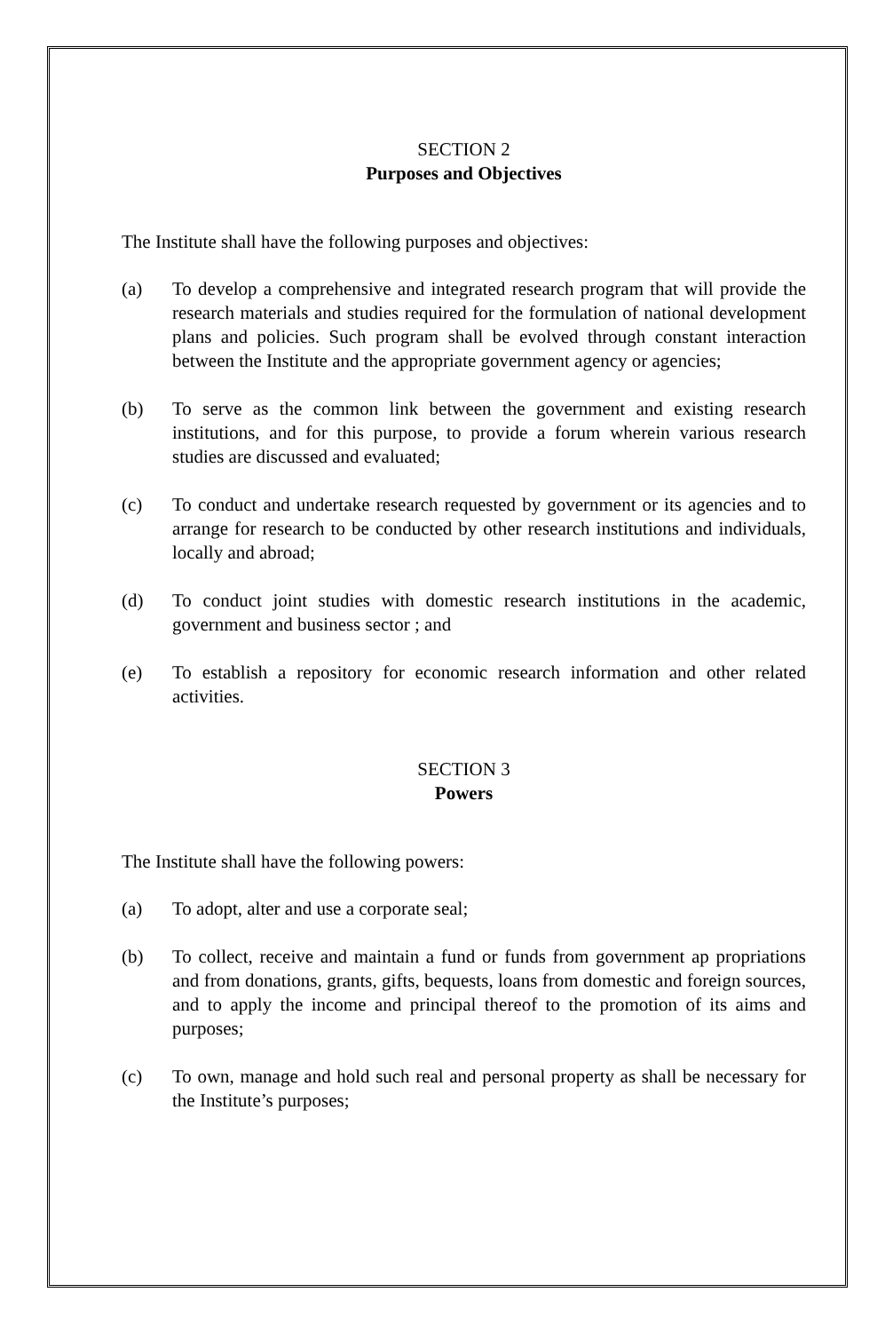SECTION 2
Purposes and Objectives
The Institute shall have the following purposes and objectives:
(a) To develop a comprehensive and integrated research program that will provide the research materials and studies required for the formulation of national development plans and policies. Such program shall be evolved through constant interaction between the Institute and the appropriate government agency or agencies;
(b) To serve as the common link between the government and existing research institutions, and for this purpose, to provide a forum wherein various research studies are discussed and evaluated;
(c) To conduct and undertake research requested by government or its agencies and to arrange for research to be conducted by other research institutions and individuals, locally and abroad;
(d) To conduct joint studies with domestic research institutions in the academic, government and business sector ; and
(e) To establish a repository for economic research information and other related activities.
SECTION 3
Powers
The Institute shall have the following powers:
(a) To adopt, alter and use a corporate seal;
(b) To collect, receive and maintain a fund or funds from government ap propriations and from donations, grants, gifts, bequests, loans from domestic and foreign sources, and to apply the income and principal thereof to the promotion of its aims and purposes;
(c) To own, manage and hold such real and personal property as shall be necessary for the Institute’s purposes;